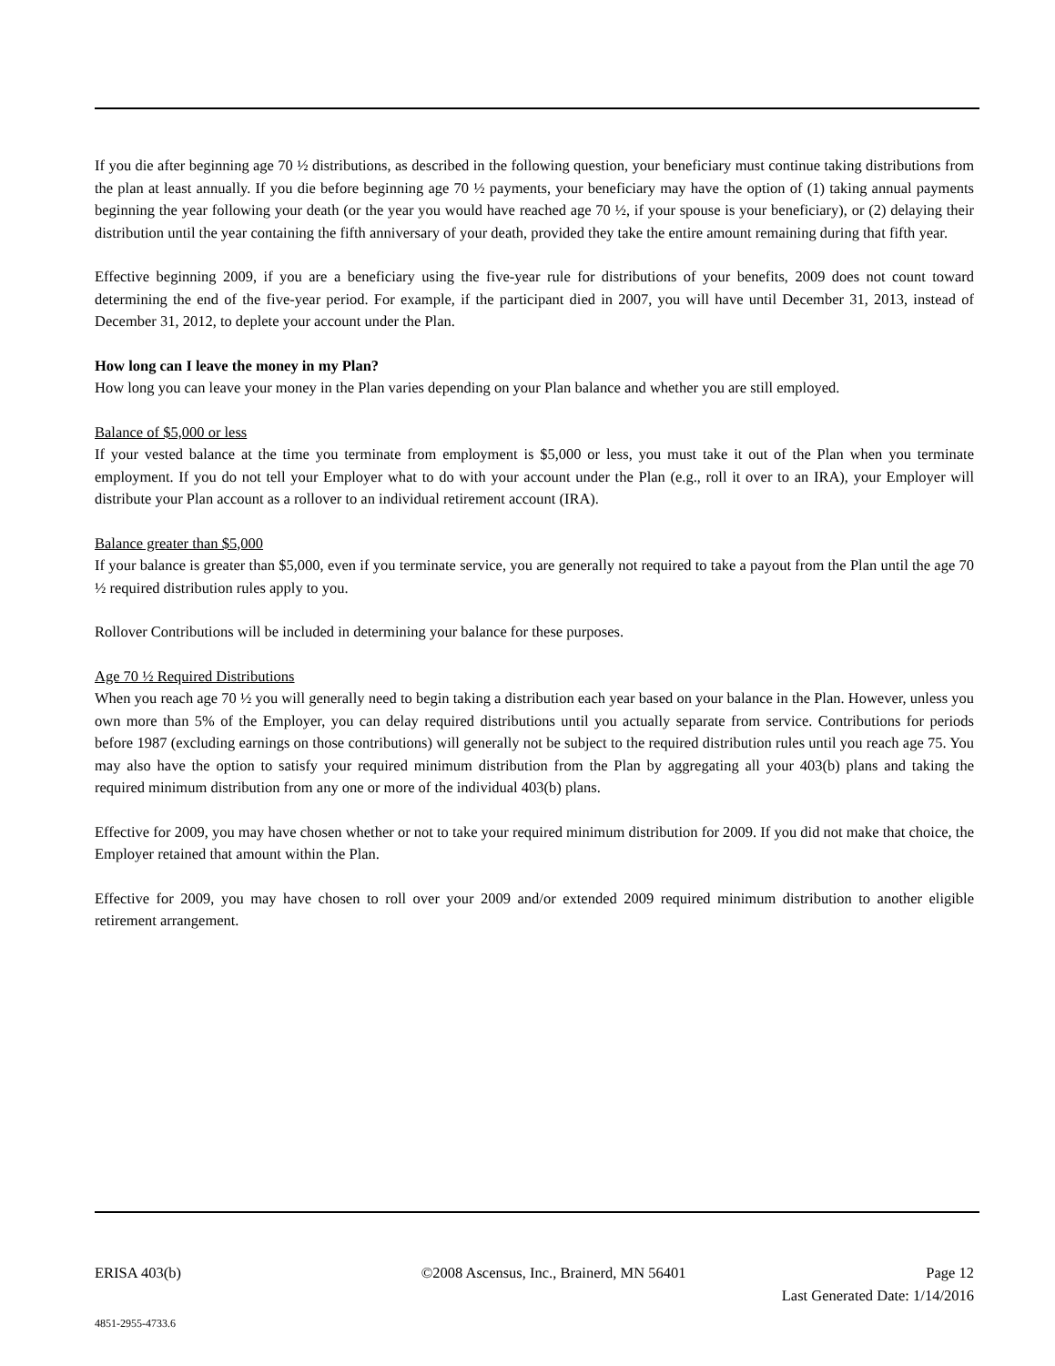If you die after beginning age 70 ½ distributions, as described in the following question, your beneficiary must continue taking distributions from the plan at least annually. If you die before beginning age 70 ½ payments, your beneficiary may have the option of (1) taking annual payments beginning the year following your death (or the year you would have reached age 70 ½, if your spouse is your beneficiary), or (2) delaying their distribution until the year containing the fifth anniversary of your death, provided they take the entire amount remaining during that fifth year.
Effective beginning 2009, if you are a beneficiary using the five-year rule for distributions of your benefits, 2009 does not count toward determining the end of the five-year period. For example, if the participant died in 2007, you will have until December 31, 2013, instead of December 31, 2012, to deplete your account under the Plan.
How long can I leave the money in my Plan?
How long you can leave your money in the Plan varies depending on your Plan balance and whether you are still employed.
Balance of $5,000 or less
If your vested balance at the time you terminate from employment is $5,000 or less, you must take it out of the Plan when you terminate employment. If you do not tell your Employer what to do with your account under the Plan (e.g., roll it over to an IRA), your Employer will distribute your Plan account as a rollover to an individual retirement account (IRA).
Balance greater than $5,000
If your balance is greater than $5,000, even if you terminate service, you are generally not required to take a payout from the Plan until the age 70 ½ required distribution rules apply to you.
Rollover Contributions will be included in determining your balance for these purposes.
Age 70 ½ Required Distributions
When you reach age 70 ½ you will generally need to begin taking a distribution each year based on your balance in the Plan. However, unless you own more than 5% of the Employer, you can delay required distributions until you actually separate from service. Contributions for periods before 1987 (excluding earnings on those contributions) will generally not be subject to the required distribution rules until you reach age 75. You may also have the option to satisfy your required minimum distribution from the Plan by aggregating all your 403(b) plans and taking the required minimum distribution from any one or more of the individual 403(b) plans.
Effective for 2009, you may have chosen whether or not to take your required minimum distribution for 2009. If you did not make that choice, the Employer retained that amount within the Plan.
Effective for 2009, you may have chosen to roll over your 2009 and/or extended 2009 required minimum distribution to another eligible retirement arrangement.
ERISA 403(b) ©2008 Ascensus, Inc., Brainerd, MN 56401 Page 12
Last Generated Date: 1/14/2016
4851-2955-4733.6